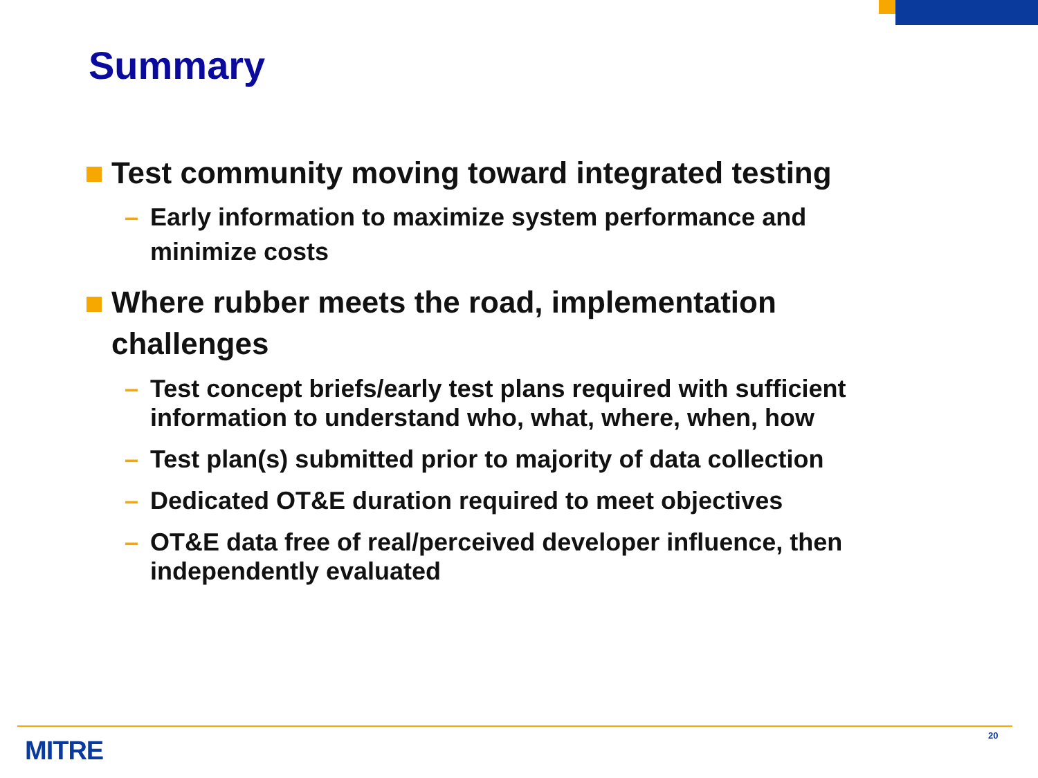Summary
Test community moving toward integrated testing
– Early information to maximize system performance and minimize costs
Where rubber meets the road, implementation challenges
– Test concept briefs/early test plans required with sufficient information to understand who, what, where, when, how
– Test plan(s) submitted prior to majority of data collection
– Dedicated OT&E duration required to meet objectives
– OT&E data free of real/perceived developer influence, then independently evaluated
MITRE
20